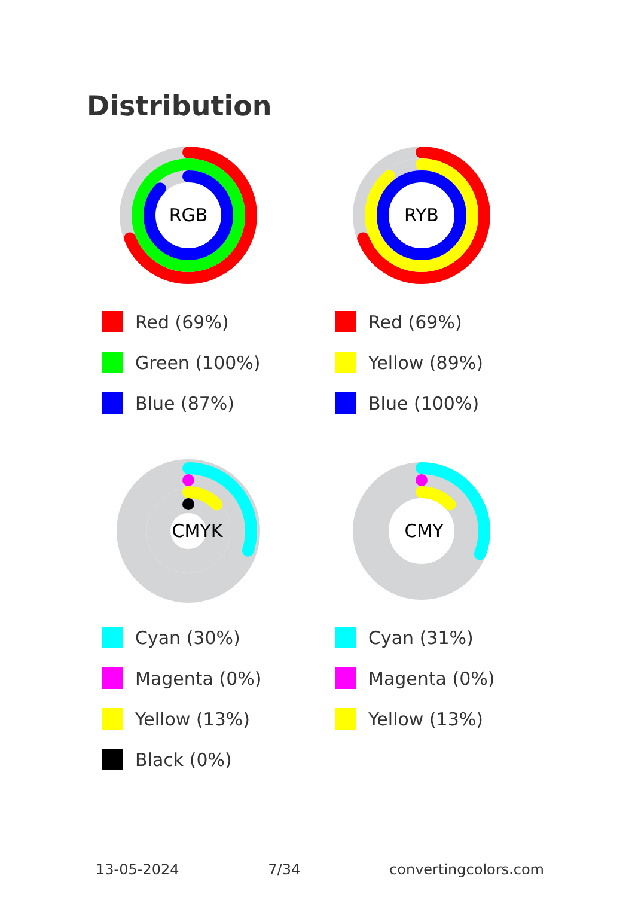Distribution
RGB
Red (69%)
Green (100%)
Blue (87%)
RYB
Red (69%)
Yellow (89%)
Blue (100%)
CMYK
Cyan (30%)
Magenta (0%)
Yellow (13%)
Black (0%)
CMY
Cyan (31%)
Magenta (0%)
Yellow (13%)
13-05-2024 7/34 convertingcolors.com